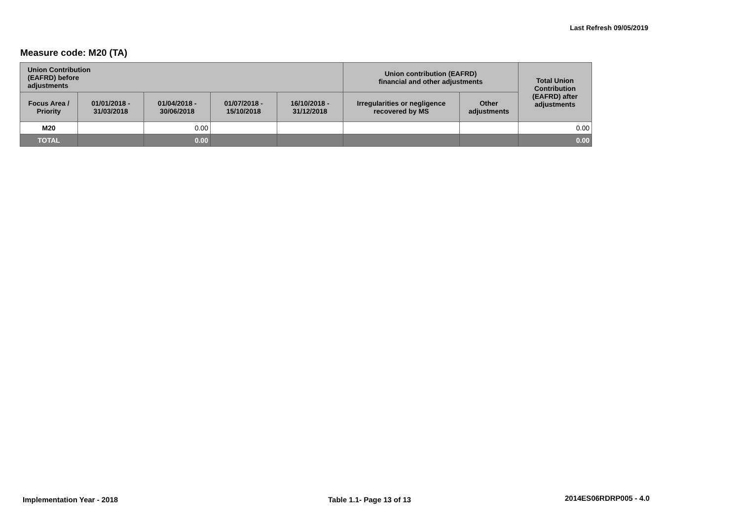Last Refresh 09/05/2019
Measure code: M20 (TA)
| Union Contribution (EAFRD) before adjustments | | | | | Union contribution (EAFRD) financial and other adjustments | | Total Union Contribution (EAFRD) after adjustments |
| --- | --- | --- | --- | --- | --- | --- | --- |
| Focus Area / Priority | 01/01/2018 - 31/03/2018 | 01/04/2018 - 30/06/2018 | 01/07/2018 - 15/10/2018 | 16/10/2018 - 31/12/2018 | Irregularities or negligence recovered by MS | Other adjustments | |
| M20 | | 0.00 | | | | | 0.00 |
| TOTAL | | 0.00 | | | | | 0.00 |
Implementation Year - 2018 Table 1.1- Page 13 of 13 2014ES06RDRP005 - 4.0